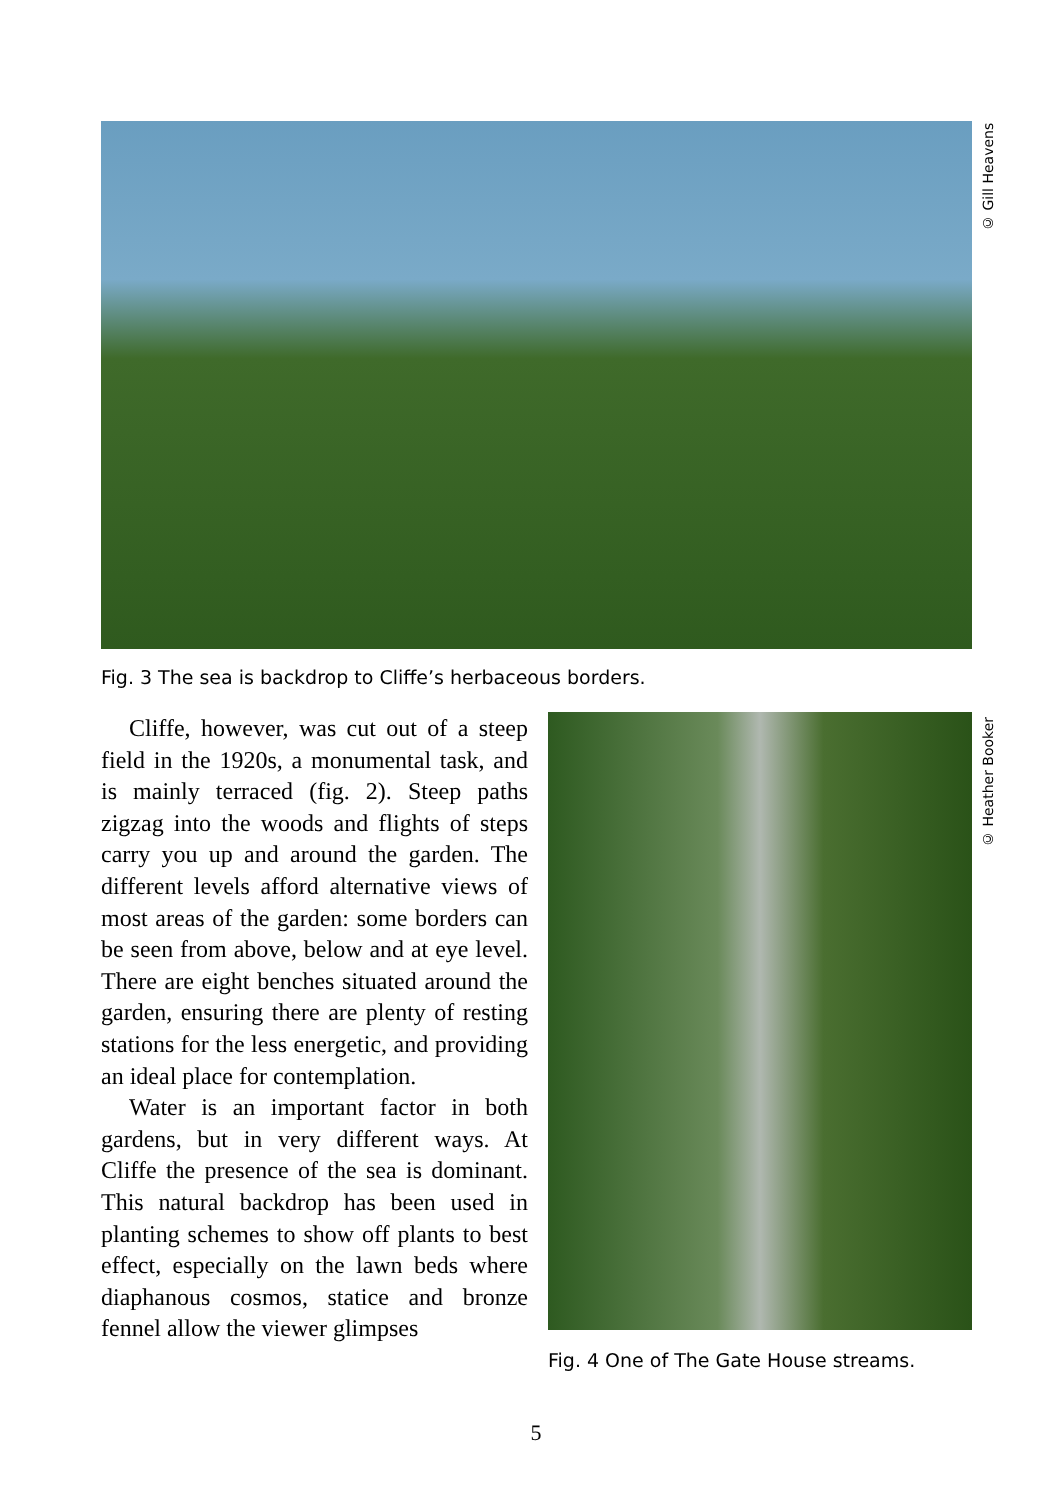© Gill Heavens
Fig. 3 The sea is backdrop to Cliffe’s herbaceous borders.
Cliffe, however, was cut out of a steep field in the 1920s, a monumental task, and is mainly terraced (fig. 2). Steep paths zigzag into the woods and flights of steps carry you up and around the garden. The different levels afford alternative views of most areas of the garden: some borders can be seen from above, below and at eye level. There are eight benches situated around the garden, ensuring there are plenty of resting stations for the less energetic, and providing an ideal place for contemplation.
Water is an important factor in both gardens, but in very different ways. At Cliffe the presence of the sea is dominant. This natural backdrop has been used in planting schemes to show off plants to best effect, especially on the lawn beds where diaphanous cosmos, statice and bronze fennel allow the viewer glimpses
© Heather Booker
Fig. 4 One of The Gate House streams.
5